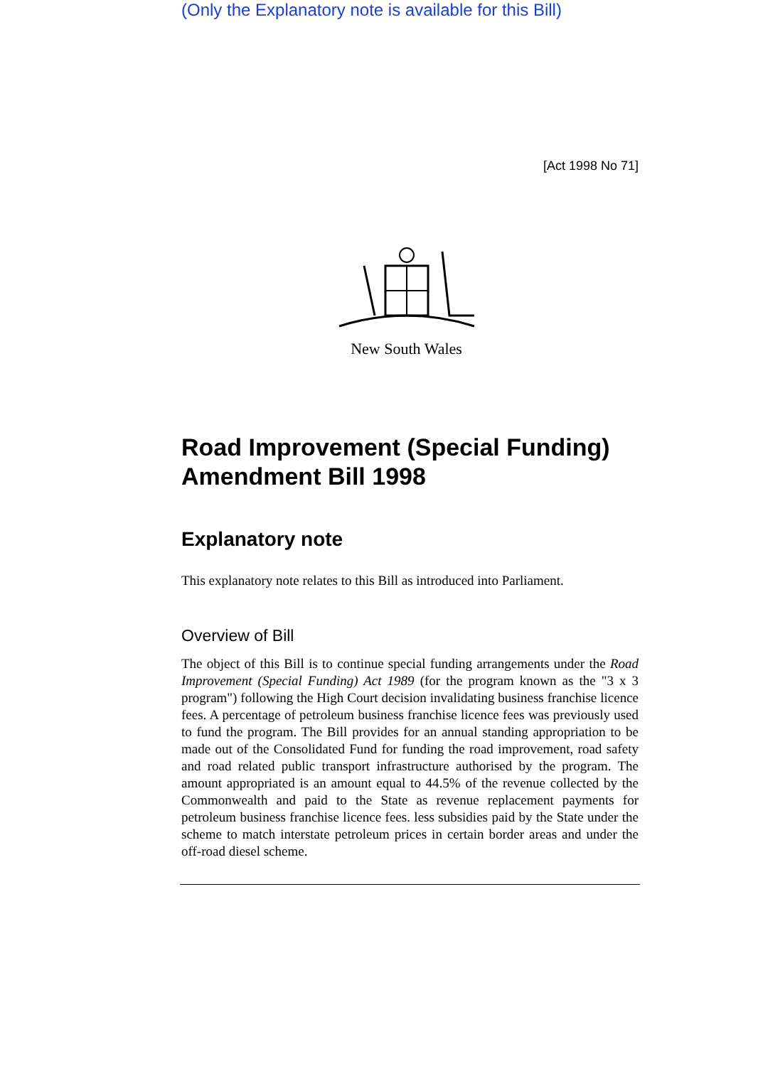(Only the Explanatory note is available for this Bill)
[Act 1998 No 71]
New South Wales
Road Improvement (Special Funding) Amendment Bill 1998
Explanatory note
This explanatory note relates to this Bill as introduced into Parliament.
Overview of Bill
The object of this Bill is to continue special funding arrangements under the Road Improvement (Special Funding) Act 1989 (for the program known as the "3 x 3 program") following the High Court decision invalidating business franchise licence fees. A percentage of petroleum business franchise licence fees was previously used to fund the program. The Bill provides for an annual standing appropriation to be made out of the Consolidated Fund for funding the road improvement, road safety and road related public transport infrastructure authorised by the program. The amount appropriated is an amount equal to 44.5% of the revenue collected by the Commonwealth and paid to the State as revenue replacement payments for petroleum business franchise licence fees. less subsidies paid by the State under the scheme to match interstate petroleum prices in certain border areas and under the off-road diesel scheme.